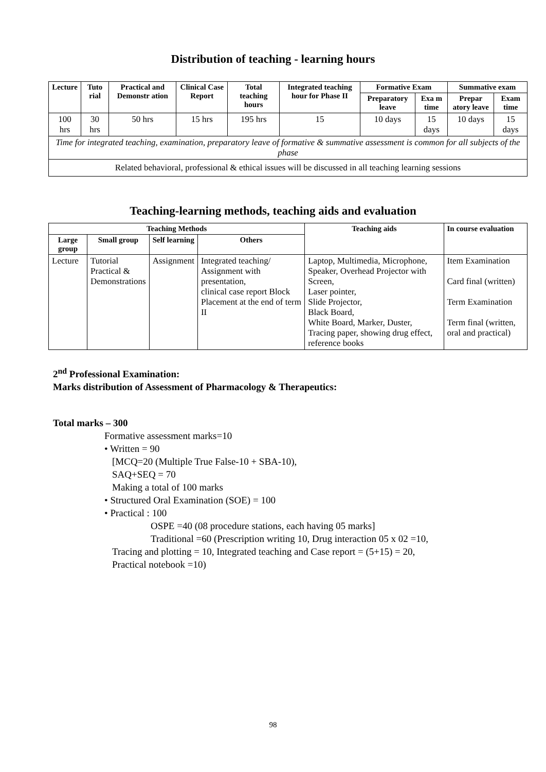Distribution of teaching - learning hours
| Lecture | Tuto rial | Practical and Demonstr ation | Clinical Case Report | Total teaching hours | Integrated teaching hour for Phase II | Formative Exam | | Summative exam | |
| --- | --- | --- | --- | --- | --- | --- | --- | --- | --- |
| | | | | | | Preparatory leave | Exa m time | Prepar atory leave | Exam time |
| 100 hrs | 30 hrs | 50 hrs | 15 hrs | 195 hrs | 15 | 10 days | 15 days | 10 days | 15 days |
| Time for integrated teaching, examination, preparatory leave of formative & summative assessment is common for all subjects of the phase | | | | | | | | | |
| Related behavioral, professional & ethical issues will be discussed in all teaching learning sessions | | | | | | | | | |
Teaching-learning methods, teaching aids and evaluation
| Teaching Methods | | | | Teaching aids | In course evaluation |
| --- | --- | --- | --- | --- | --- |
| Large group | Small group | Self learning | Others | | |
| Lecture | Tutorial Practical & Demonstrations | Assignment | Integrated teaching/ Assignment with presentation, clinical case report Block Placement at the end of term II | Laptop, Multimedia, Microphone, Speaker, Overhead Projector with Screen, Laser pointer, Slide Projector, Black Board, White Board, Marker, Duster, Tracing paper, showing drug effect, reference books | Item Examination Card final (written) Term Examination Term final (written, oral and practical) |
2<sup>nd</sup> Professional Examination:
Marks distribution of Assessment of Pharmacology & Therapeutics:
Total marks – 300
Formative assessment marks=10
• Written = 90
[MCQ=20 (Multiple True False-10 + SBA-10),
SAQ+SEQ = 70
Making a total of 100 marks
• Structured Oral Examination (SOE) = 100
• Practical : 100
OSPE =40 (08 procedure stations, each having 05 marks]
Traditional =60 (Prescription writing 10, Drug interaction 05 x 02 =10,
Tracing and plotting = 10, Integrated teaching and Case report = (5+15) = 20,
Practical notebook =10)
98